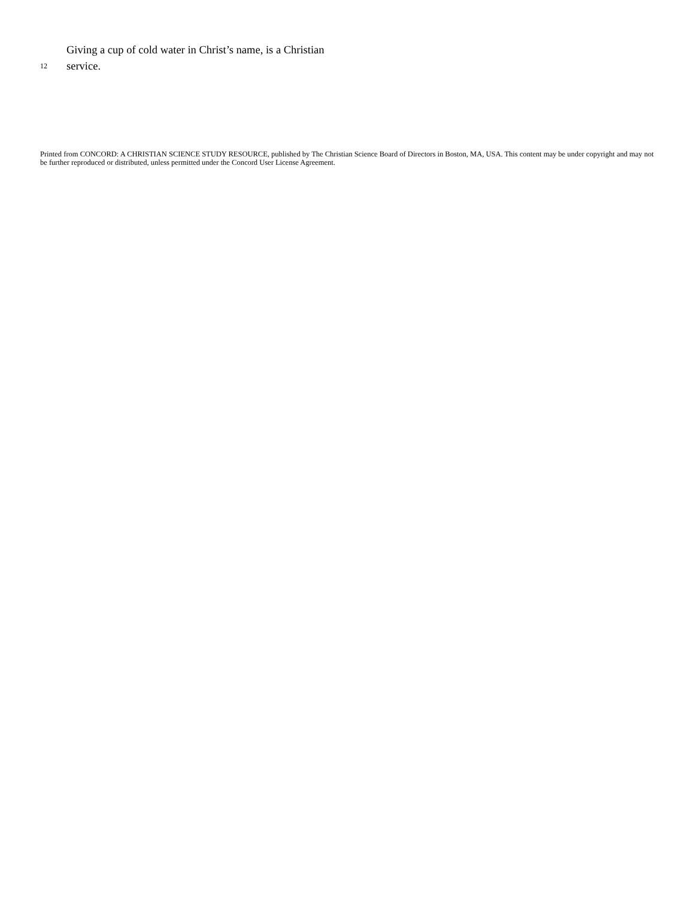Giving a cup of cold water in Christ’s name, is a Christian
12 service.
Printed from CONCORD: A CHRISTIAN SCIENCE STUDY RESOURCE, published by The Christian Science Board of Directors in Boston, MA, USA. This content may be under copyright and may not be further reproduced or distributed, unless permitted under the Concord User License Agreement.